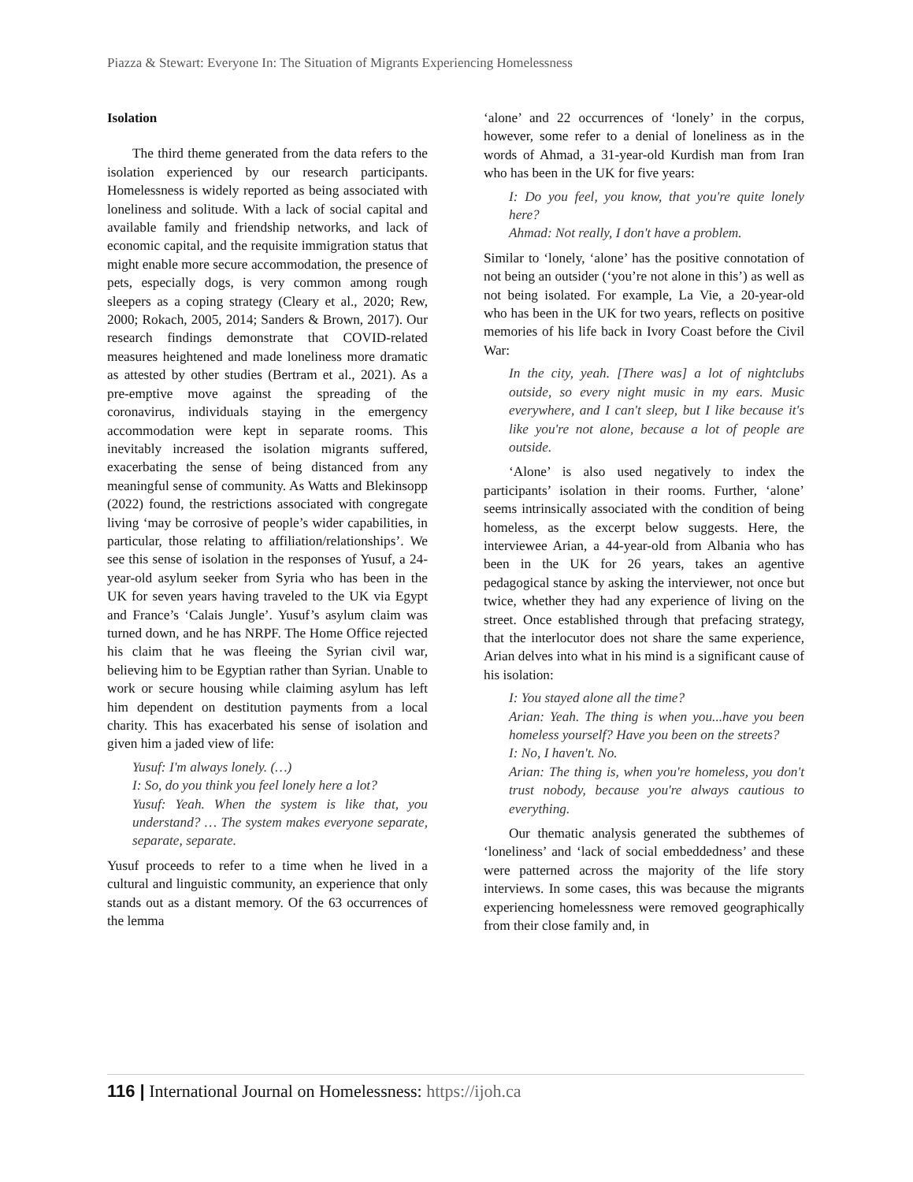Piazza & Stewart: Everyone In: The Situation of Migrants Experiencing Homelessness
Isolation
The third theme generated from the data refers to the isolation experienced by our research participants. Homelessness is widely reported as being associated with loneliness and solitude. With a lack of social capital and available family and friendship networks, and lack of economic capital, and the requisite immigration status that might enable more secure accommodation, the presence of pets, especially dogs, is very common among rough sleepers as a coping strategy (Cleary et al., 2020; Rew, 2000; Rokach, 2005, 2014; Sanders & Brown, 2017). Our research findings demonstrate that COVID-related measures heightened and made loneliness more dramatic as attested by other studies (Bertram et al., 2021). As a pre-emptive move against the spreading of the coronavirus, individuals staying in the emergency accommodation were kept in separate rooms. This inevitably increased the isolation migrants suffered, exacerbating the sense of being distanced from any meaningful sense of community. As Watts and Blekinsopp (2022) found, the restrictions associated with congregate living ‘may be corrosive of people’s wider capabilities, in particular, those relating to affiliation/relationships’. We see this sense of isolation in the responses of Yusuf, a 24-year-old asylum seeker from Syria who has been in the UK for seven years having traveled to the UK via Egypt and France’s ‘Calais Jungle’. Yusuf’s asylum claim was turned down, and he has NRPF. The Home Office rejected his claim that he was fleeing the Syrian civil war, believing him to be Egyptian rather than Syrian. Unable to work or secure housing while claiming asylum has left him dependent on destitution payments from a local charity. This has exacerbated his sense of isolation and given him a jaded view of life:
Yusuf: I'm always lonely. (…)
I: So, do you think you feel lonely here a lot?
Yusuf: Yeah. When the system is like that, you understand? … The system makes everyone separate, separate, separate.
Yusuf proceeds to refer to a time when he lived in a cultural and linguistic community, an experience that only stands out as a distant memory. Of the 63 occurrences of the lemma
‘alone’ and 22 occurrences of ‘lonely’ in the corpus, however, some refer to a denial of loneliness as in the words of Ahmad, a 31-year-old Kurdish man from Iran who has been in the UK for five years:
I: Do you feel, you know, that you're quite lonely here?
Ahmad: Not really, I don't have a problem.
Similar to ‘lonely, ‘alone’ has the positive connotation of not being an outsider (‘you’re not alone in this’) as well as not being isolated. For example, La Vie, a 20-year-old who has been in the UK for two years, reflects on positive memories of his life back in Ivory Coast before the Civil War:
In the city, yeah. [There was] a lot of nightclubs outside, so every night music in my ears. Music everywhere, and I can't sleep, but I like because it's like you're not alone, because a lot of people are outside.
‘Alone’ is also used negatively to index the participants’ isolation in their rooms. Further, ‘alone’ seems intrinsically associated with the condition of being homeless, as the excerpt below suggests. Here, the interviewee Arian, a 44-year-old from Albania who has been in the UK for 26 years, takes an agentive pedagogical stance by asking the interviewer, not once but twice, whether they had any experience of living on the street. Once established through that prefacing strategy, that the interlocutor does not share the same experience, Arian delves into what in his mind is a significant cause of his isolation:
I: You stayed alone all the time?
Arian: Yeah. The thing is when you...have you been homeless yourself? Have you been on the streets?
I: No, I haven't. No.
Arian: The thing is, when you're homeless, you don't trust nobody, because you're always cautious to everything.
Our thematic analysis generated the subthemes of ‘loneliness’ and ‘lack of social embeddedness’ and these were patterned across the majority of the life story interviews. In some cases, this was because the migrants experiencing homelessness were removed geographically from their close family and, in
116 | International Journal on Homelessness: https://ijoh.ca